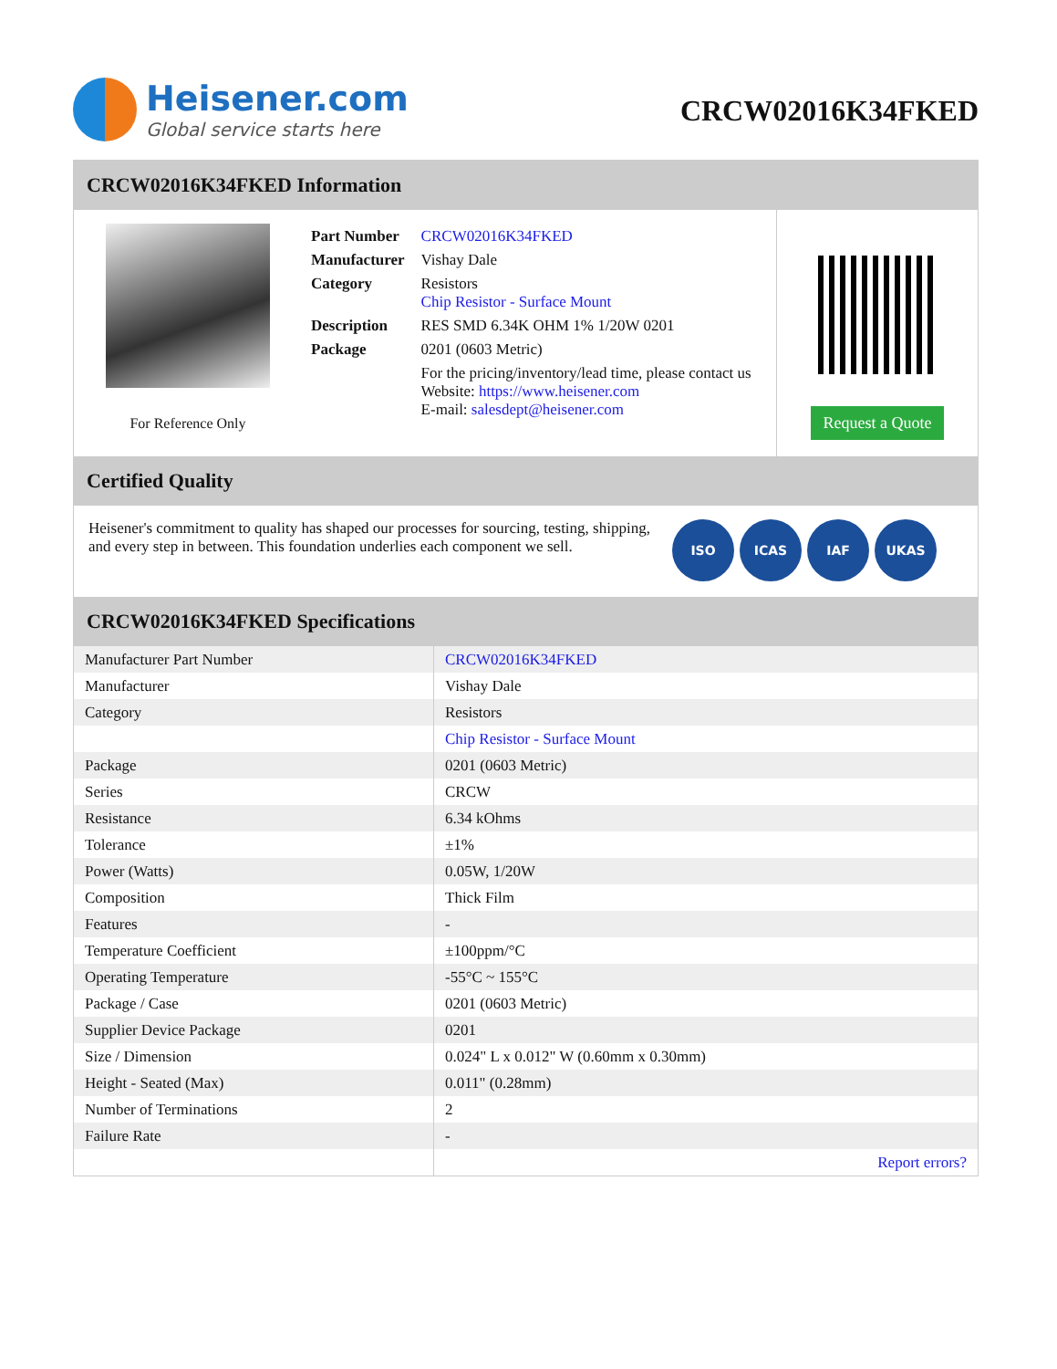Heisener.com
Global service starts here
CRCW02016K34FKED
CRCW02016K34FKED Information
For Reference Only
| Part Number | CRCW02016K34FKED |
| Manufacturer | Vishay Dale |
| Category | Resistors Chip Resistor - Surface Mount |
| Description | RES SMD 6.34K OHM 1% 1/20W 0201 |
| Package | 0201 (0603 Metric) |
| | For the pricing/inventory/lead time, please contact us Website: https://www.heisener.com E-mail: salesdept@heisener.com |
Request a Quote
Certified Quality
Heisener's commitment to quality has shaped our processes for sourcing, testing, shipping, and every step in between. This foundation underlies each component we sell.
ISO ICAS IAF UKAS
CRCW02016K34FKED Specifications
| Manufacturer Part Number | CRCW02016K34FKED |
| Manufacturer | Vishay Dale |
| Category | Resistors |
| | Chip Resistor - Surface Mount |
| Package | 0201 (0603 Metric) |
| Series | CRCW |
| Resistance | 6.34 kOhms |
| Tolerance | ±1% |
| Power (Watts) | 0.05W, 1/20W |
| Composition | Thick Film |
| Features | - |
| Temperature Coefficient | ±100ppm/°C |
| Operating Temperature | -55°C ~ 155°C |
| Package / Case | 0201 (0603 Metric) |
| Supplier Device Package | 0201 |
| Size / Dimension | 0.024" L x 0.012" W (0.60mm x 0.30mm) |
| Height - Seated (Max) | 0.011" (0.28mm) |
| Number of Terminations | 2 |
| Failure Rate | - |
| | Report errors? |